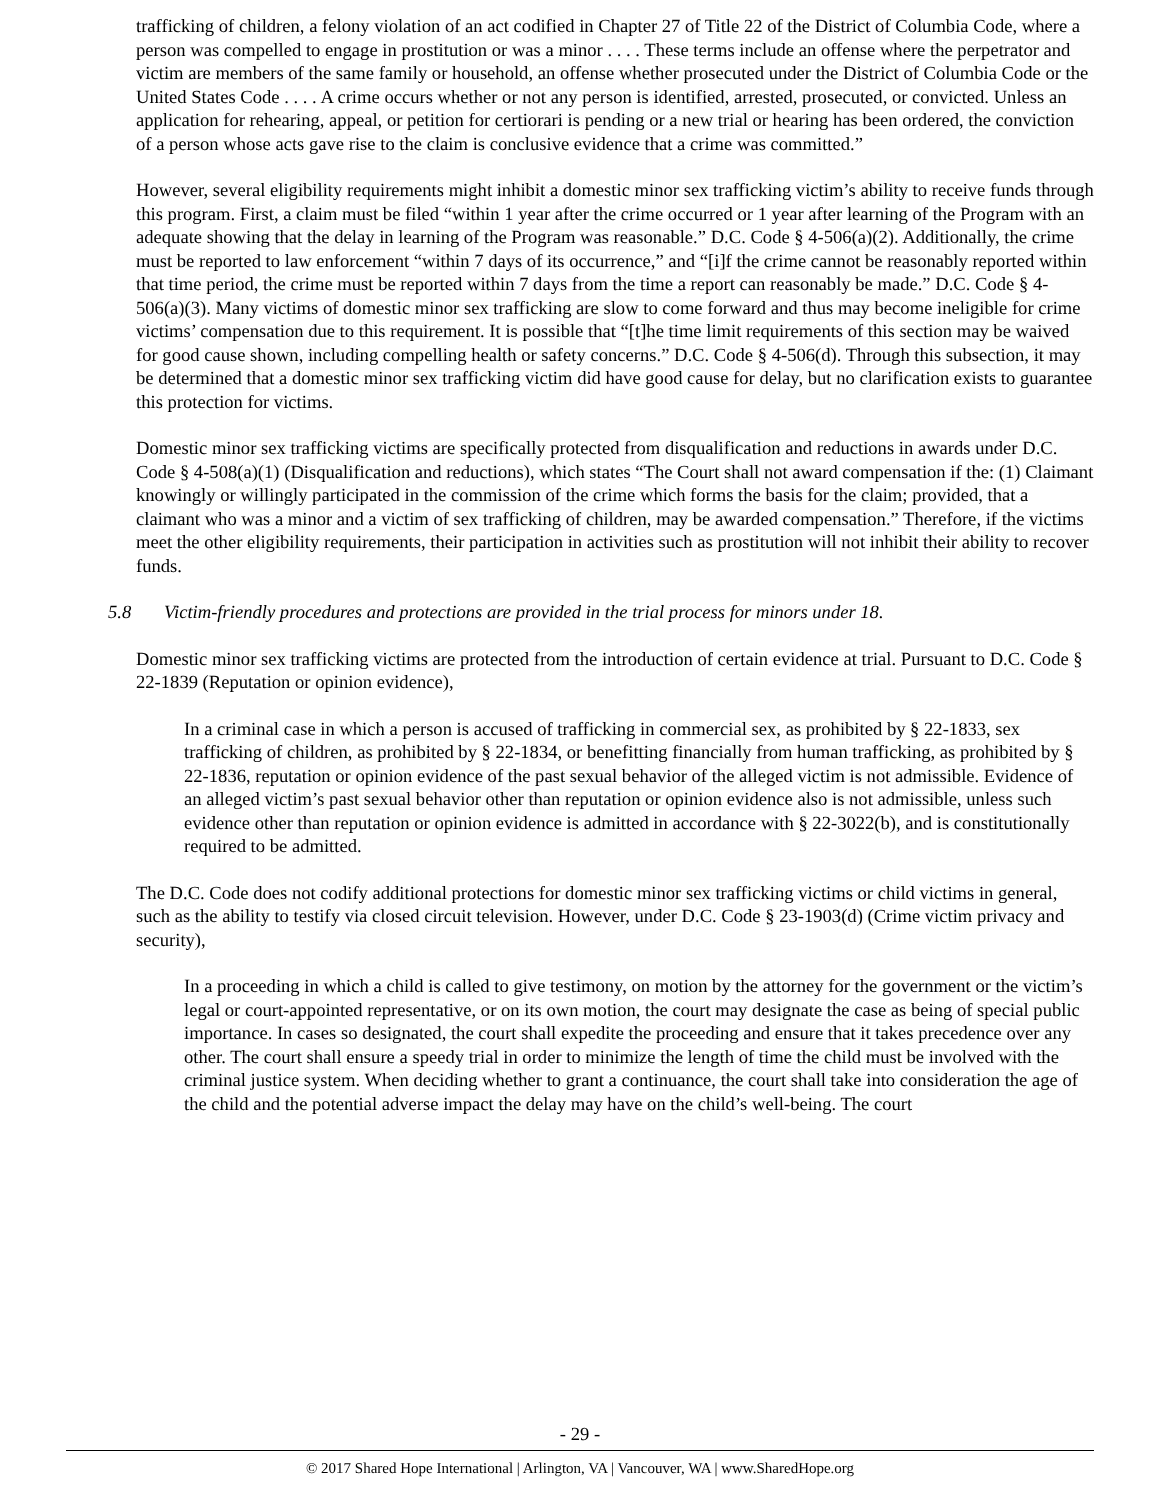trafficking of children, a felony violation of an act codified in Chapter 27 of Title 22 of the District of Columbia Code, where a person was compelled to engage in prostitution or was a minor . . . . These terms include an offense where the perpetrator and victim are members of the same family or household, an offense whether prosecuted under the District of Columbia Code or the United States Code . . . . A crime occurs whether or not any person is identified, arrested, prosecuted, or convicted. Unless an application for rehearing, appeal, or petition for certiorari is pending or a new trial or hearing has been ordered, the conviction of a person whose acts gave rise to the claim is conclusive evidence that a crime was committed.”
However, several eligibility requirements might inhibit a domestic minor sex trafficking victim’s ability to receive funds through this program. First, a claim must be filed “within 1 year after the crime occurred or 1 year after learning of the Program with an adequate showing that the delay in learning of the Program was reasonable.” D.C. Code § 4-506(a)(2). Additionally, the crime must be reported to law enforcement “within 7 days of its occurrence,” and “[i]f the crime cannot be reasonably reported within that time period, the crime must be reported within 7 days from the time a report can reasonably be made.” D.C. Code § 4-506(a)(3). Many victims of domestic minor sex trafficking are slow to come forward and thus may become ineligible for crime victims’ compensation due to this requirement. It is possible that “[t]he time limit requirements of this section may be waived for good cause shown, including compelling health or safety concerns.” D.C. Code § 4-506(d). Through this subsection, it may be determined that a domestic minor sex trafficking victim did have good cause for delay, but no clarification exists to guarantee this protection for victims.
Domestic minor sex trafficking victims are specifically protected from disqualification and reductions in awards under D.C. Code § 4-508(a)(1) (Disqualification and reductions), which states “The Court shall not award compensation if the: (1) Claimant knowingly or willingly participated in the commission of the crime which forms the basis for the claim; provided, that a claimant who was a minor and a victim of sex trafficking of children, may be awarded compensation.” Therefore, if the victims meet the other eligibility requirements, their participation in activities such as prostitution will not inhibit their ability to recover funds.
5.8 Victim-friendly procedures and protections are provided in the trial process for minors under 18.
Domestic minor sex trafficking victims are protected from the introduction of certain evidence at trial. Pursuant to D.C. Code § 22-1839 (Reputation or opinion evidence),
In a criminal case in which a person is accused of trafficking in commercial sex, as prohibited by § 22-1833, sex trafficking of children, as prohibited by § 22-1834, or benefitting financially from human trafficking, as prohibited by § 22-1836, reputation or opinion evidence of the past sexual behavior of the alleged victim is not admissible. Evidence of an alleged victim’s past sexual behavior other than reputation or opinion evidence also is not admissible, unless such evidence other than reputation or opinion evidence is admitted in accordance with § 22-3022(b), and is constitutionally required to be admitted.
The D.C. Code does not codify additional protections for domestic minor sex trafficking victims or child victims in general, such as the ability to testify via closed circuit television. However, under D.C. Code § 23-1903(d) (Crime victim privacy and security),
In a proceeding in which a child is called to give testimony, on motion by the attorney for the government or the victim’s legal or court-appointed representative, or on its own motion, the court may designate the case as being of special public importance. In cases so designated, the court shall expedite the proceeding and ensure that it takes precedence over any other. The court shall ensure a speedy trial in order to minimize the length of time the child must be involved with the criminal justice system. When deciding whether to grant a continuance, the court shall take into consideration the age of the child and the potential adverse impact the delay may have on the child’s well-being. The court
- 29 -
© 2017 Shared Hope International | Arlington, VA | Vancouver, WA | www.SharedHope.org